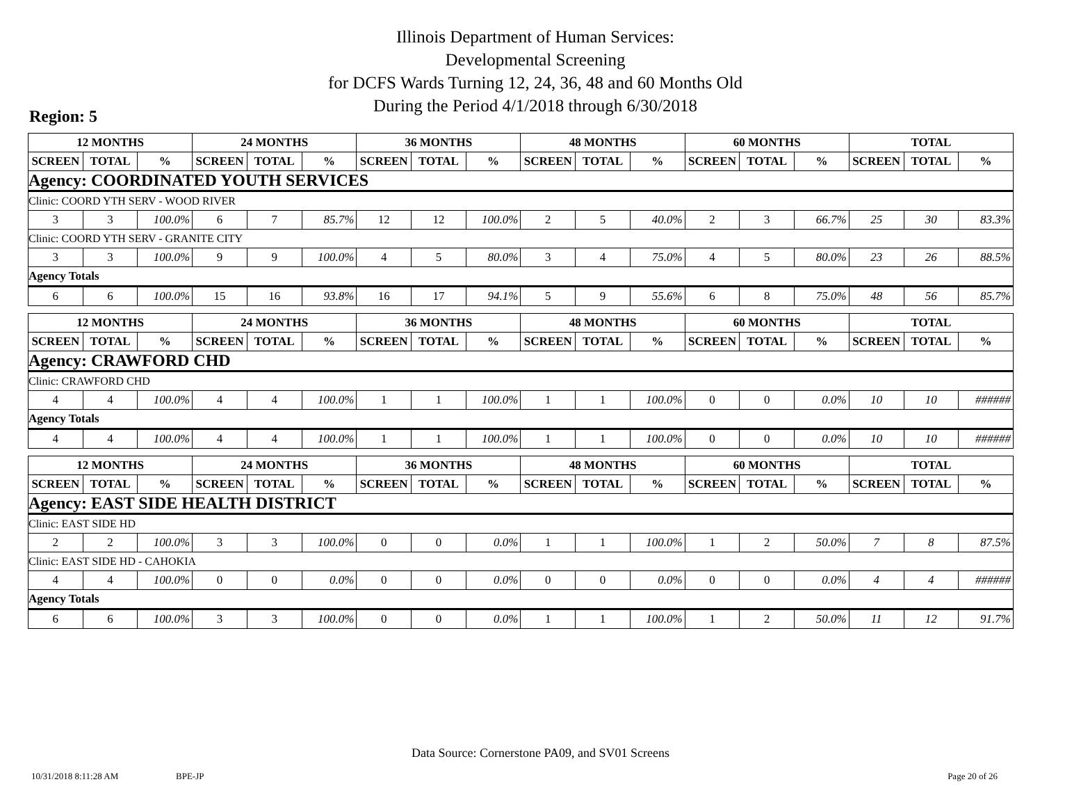Illinois Department of Human Services:
Developmental Screening
for DCFS Wards Turning 12, 24, 36, 48 and 60 Months Old
During the Period 4/1/2018 through 6/30/2018
Region: 5
| 12 MONTHS | | | 24 MONTHS | | | 36 MONTHS | | | 48 MONTHS | | | 60 MONTHS | | | TOTAL | | |
| --- | --- | --- | --- | --- | --- | --- | --- | --- | --- | --- | --- | --- | --- | --- | --- | --- | --- |
| SCREEN | TOTAL | % | SCREEN | TOTAL | % | SCREEN | TOTAL | % | SCREEN | TOTAL | % | SCREEN | TOTAL | % | SCREEN | TOTAL | % |
| Agency: COORDINATED YOUTH SERVICES | | | | | | | | | | | | | | | | | |
| Clinic: COORD YTH SERV - WOOD RIVER | | | | | | | | | | | | | | | | | |
| 3 | 3 | 100.0% | 6 | 7 | 85.7% | 12 | 12 | 100.0% | 2 | 5 | 40.0% | 2 | 3 | 66.7% | 25 | 30 | 83.3% |
| Clinic: COORD YTH SERV - GRANITE CITY | | | | | | | | | | | | | | | | | |
| 3 | 3 | 100.0% | 9 | 9 | 100.0% | 4 | 5 | 80.0% | 3 | 4 | 75.0% | 4 | 5 | 80.0% | 23 | 26 | 88.5% |
| Agency Totals | | | | | | | | | | | | | | | | | |
| 6 | 6 | 100.0% | 15 | 16 | 93.8% | 16 | 17 | 94.1% | 5 | 9 | 55.6% | 6 | 8 | 75.0% | 48 | 56 | 85.7% |
| 12 MONTHS | | | 24 MONTHS | | | 36 MONTHS | | | 48 MONTHS | | | 60 MONTHS | | | TOTAL | | |
| --- | --- | --- | --- | --- | --- | --- | --- | --- | --- | --- | --- | --- | --- | --- | --- | --- | --- |
| SCREEN | TOTAL | % | SCREEN | TOTAL | % | SCREEN | TOTAL | % | SCREEN | TOTAL | % | SCREEN | TOTAL | % | SCREEN | TOTAL | % |
| Agency: CRAWFORD CHD | | | | | | | | | | | | | | | | | |
| Clinic: CRAWFORD CHD | | | | | | | | | | | | | | | | | |
| 4 | 4 | 100.0% | 4 | 4 | 100.0% | 1 | 1 | 100.0% | 1 | 1 | 100.0% | 0 | 0 | 0.0% | 10 | 10 | ###### |
| Agency Totals | | | | | | | | | | | | | | | | | |
| 4 | 4 | 100.0% | 4 | 4 | 100.0% | 1 | 1 | 100.0% | 1 | 1 | 100.0% | 0 | 0 | 0.0% | 10 | 10 | ###### |
| 12 MONTHS | | | 24 MONTHS | | | 36 MONTHS | | | 48 MONTHS | | | 60 MONTHS | | | TOTAL | | |
| --- | --- | --- | --- | --- | --- | --- | --- | --- | --- | --- | --- | --- | --- | --- | --- | --- | --- |
| SCREEN | TOTAL | % | SCREEN | TOTAL | % | SCREEN | TOTAL | % | SCREEN | TOTAL | % | SCREEN | TOTAL | % | SCREEN | TOTAL | % |
| Agency: EAST SIDE HEALTH DISTRICT | | | | | | | | | | | | | | | | | |
| Clinic: EAST SIDE HD | | | | | | | | | | | | | | | | | |
| 2 | 2 | 100.0% | 3 | 3 | 100.0% | 0 | 0 | 0.0% | 1 | 1 | 100.0% | 1 | 2 | 50.0% | 7 | 8 | 87.5% |
| Clinic: EAST SIDE HD - CAHOKIA | | | | | | | | | | | | | | | | | |
| 4 | 4 | 100.0% | 0 | 0 | 0.0% | 0 | 0 | 0.0% | 0 | 0 | 0.0% | 0 | 0 | 0.0% | 4 | 4 | ###### |
| Agency Totals | | | | | | | | | | | | | | | | | |
| 6 | 6 | 100.0% | 3 | 3 | 100.0% | 0 | 0 | 0.0% | 1 | 1 | 100.0% | 1 | 2 | 50.0% | 11 | 12 | 91.7% |
Data Source: Cornerstone PA09, and SV01 Screens
10/31/2018 8:11:28 AM BPE-JP Page 20 of 26